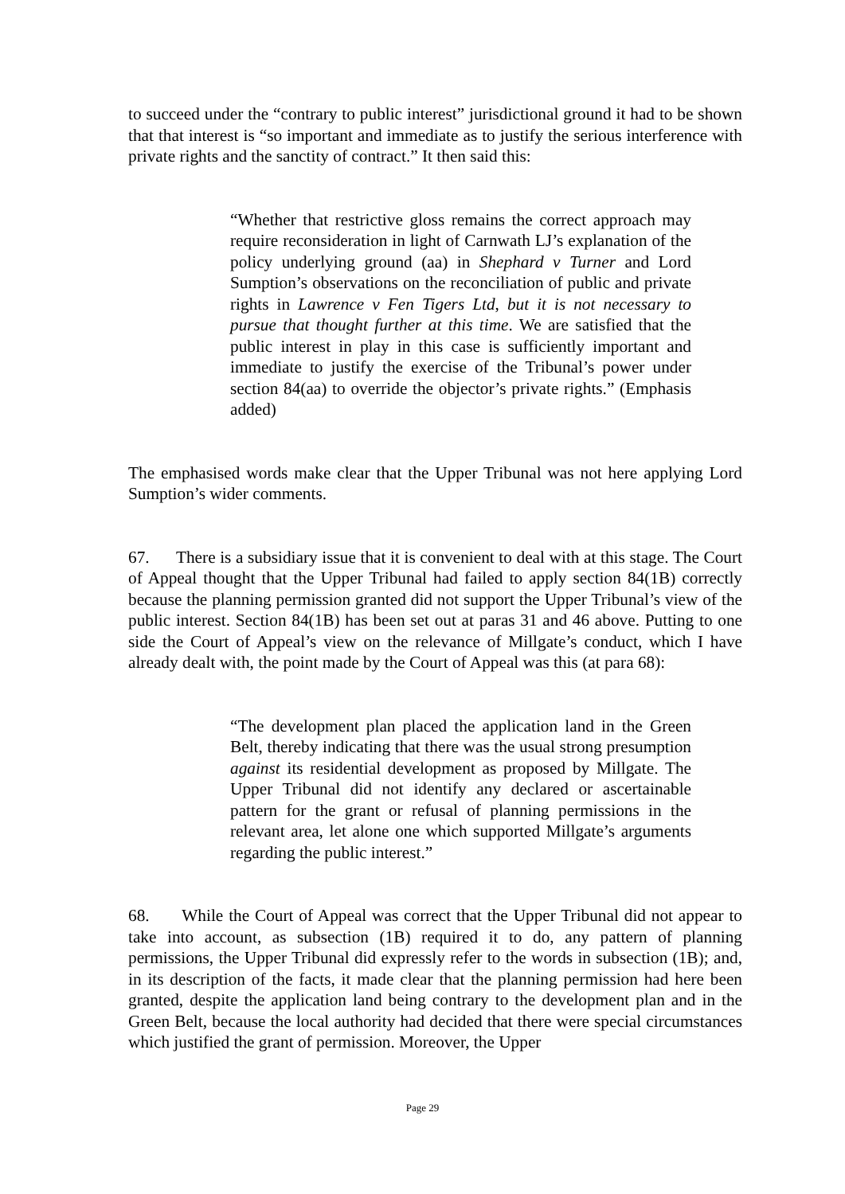to succeed under the “contrary to public interest” jurisdictional ground it had to be shown that that interest is “so important and immediate as to justify the serious interference with private rights and the sanctity of contract.” It then said this:
“Whether that restrictive gloss remains the correct approach may require reconsideration in light of Carnwath LJ’s explanation of the policy underlying ground (aa) in Shephard v Turner and Lord Sumption’s observations on the reconciliation of public and private rights in Lawrence v Fen Tigers Ltd, but it is not necessary to pursue that thought further at this time. We are satisfied that the public interest in play in this case is sufficiently important and immediate to justify the exercise of the Tribunal’s power under section 84(aa) to override the objector’s private rights.” (Emphasis added)
The emphasised words make clear that the Upper Tribunal was not here applying Lord Sumption’s wider comments.
67. There is a subsidiary issue that it is convenient to deal with at this stage. The Court of Appeal thought that the Upper Tribunal had failed to apply section 84(1B) correctly because the planning permission granted did not support the Upper Tribunal’s view of the public interest. Section 84(1B) has been set out at paras 31 and 46 above. Putting to one side the Court of Appeal’s view on the relevance of Millgate’s conduct, which I have already dealt with, the point made by the Court of Appeal was this (at para 68):
“The development plan placed the application land in the Green Belt, thereby indicating that there was the usual strong presumption against its residential development as proposed by Millgate. The Upper Tribunal did not identify any declared or ascertainable pattern for the grant or refusal of planning permissions in the relevant area, let alone one which supported Millgate’s arguments regarding the public interest.”
68. While the Court of Appeal was correct that the Upper Tribunal did not appear to take into account, as subsection (1B) required it to do, any pattern of planning permissions, the Upper Tribunal did expressly refer to the words in subsection (1B); and, in its description of the facts, it made clear that the planning permission had here been granted, despite the application land being contrary to the development plan and in the Green Belt, because the local authority had decided that there were special circumstances which justified the grant of permission. Moreover, the Upper
Page 29